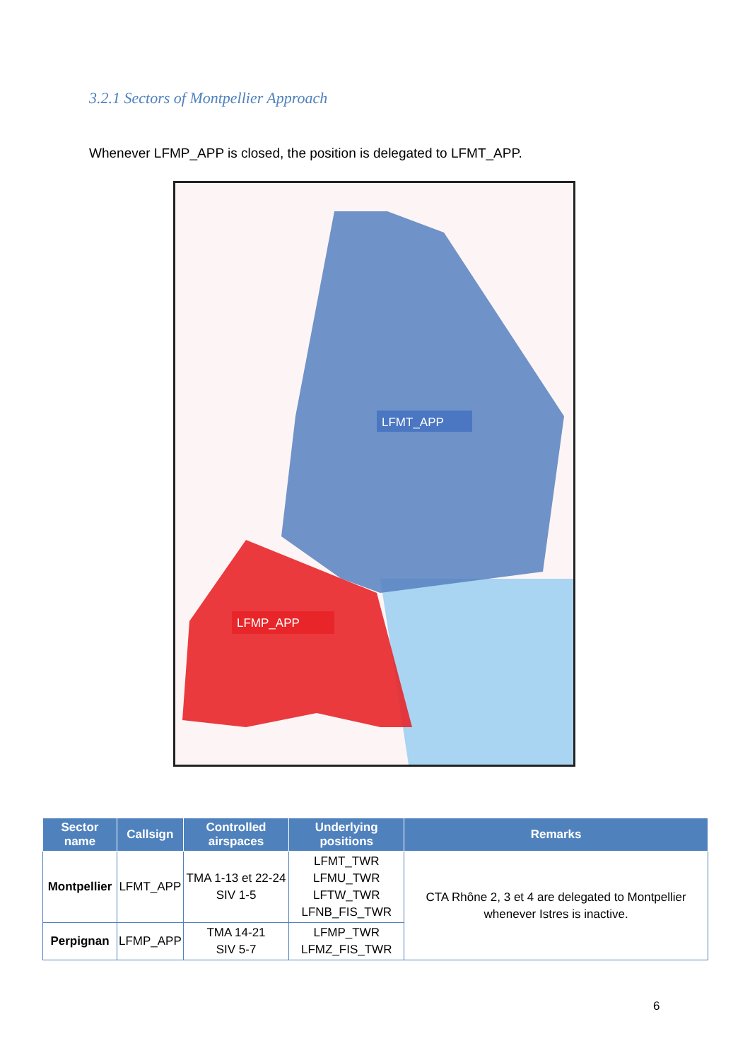3.2.1 Sectors of Montpellier Approach
Whenever LFMP_APP is closed, the position is delegated to LFMT_APP.
LFMT_APP
LFMP_APP
| Sector name | Callsign | Controlled airspaces | Underlying positions | Remarks |
| --- | --- | --- | --- | --- |
| Montpellier | LFMT_APP | TMA 1-13 et 22-24 SIV 1-5 | LFMT_TWR LFMU_TWR LFTW_TWR LFNB_FIS_TWR | CTA Rhône 2, 3 et 4 are delegated to Montpellier whenever Istres is inactive. |
| Perpignan | LFMP_APP | TMA 14-21 SIV 5-7 | LFMP_TWR LFMZ_FIS_TWR | |
6